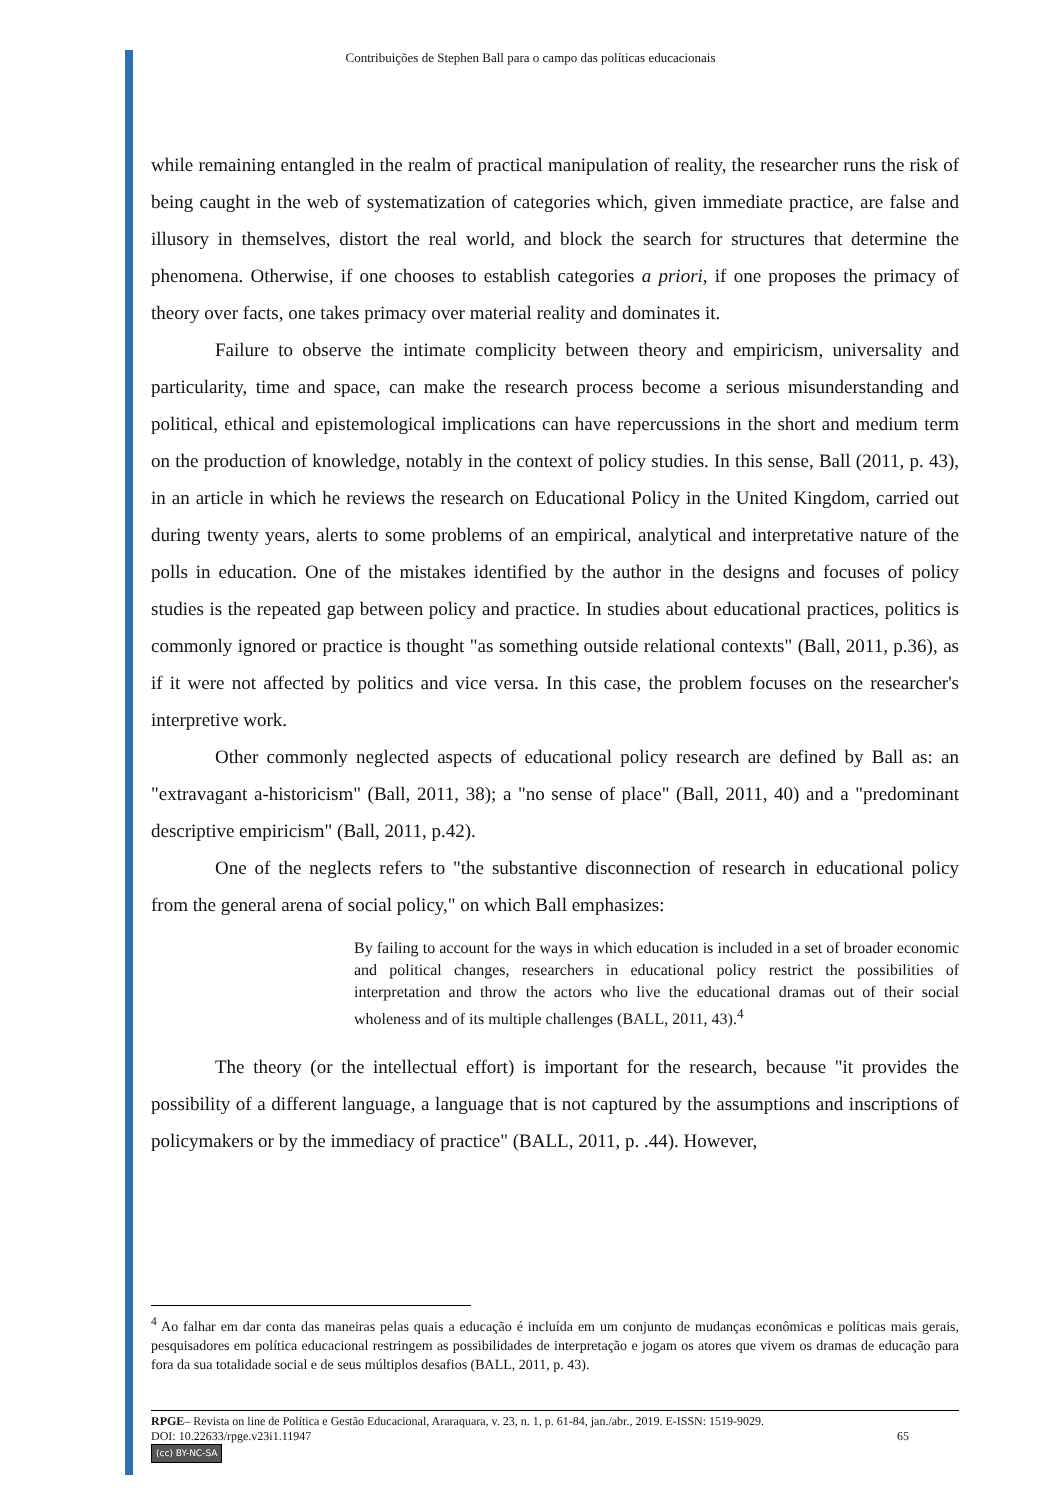Contribuições de Stephen Ball para o campo das políticas educacionais
while remaining entangled in the realm of practical manipulation of reality, the researcher runs the risk of being caught in the web of systematization of categories which, given immediate practice, are false and illusory in themselves, distort the real world, and block the search for structures that determine the phenomena. Otherwise, if one chooses to establish categories a priori, if one proposes the primacy of theory over facts, one takes primacy over material reality and dominates it.
Failure to observe the intimate complicity between theory and empiricism, universality and particularity, time and space, can make the research process become a serious misunderstanding and political, ethical and epistemological implications can have repercussions in the short and medium term on the production of knowledge, notably in the context of policy studies. In this sense, Ball (2011, p. 43), in an article in which he reviews the research on Educational Policy in the United Kingdom, carried out during twenty years, alerts to some problems of an empirical, analytical and interpretative nature of the polls in education. One of the mistakes identified by the author in the designs and focuses of policy studies is the repeated gap between policy and practice. In studies about educational practices, politics is commonly ignored or practice is thought "as something outside relational contexts" (Ball, 2011, p.36), as if it were not affected by politics and vice versa. In this case, the problem focuses on the researcher's interpretive work.
Other commonly neglected aspects of educational policy research are defined by Ball as: an "extravagant a-historicism" (Ball, 2011, 38); a "no sense of place" (Ball, 2011, 40) and a "predominant descriptive empiricism" (Ball, 2011, p.42).
One of the neglects refers to "the substantive disconnection of research in educational policy from the general arena of social policy," on which Ball emphasizes:
By failing to account for the ways in which education is included in a set of broader economic and political changes, researchers in educational policy restrict the possibilities of interpretation and throw the actors who live the educational dramas out of their social wholeness and of its multiple challenges (BALL, 2011, 43).<sup>4</sup>
The theory (or the intellectual effort) is important for the research, because "it provides the possibility of a different language, a language that is not captured by the assumptions and inscriptions of policymakers or by the immediacy of practice" (BALL, 2011, p. .44). However,
<sup>4</sup> Ao falhar em dar conta das maneiras pelas quais a educação é incluída em um conjunto de mudanças econômicas e políticas mais gerais, pesquisadores em política educacional restringem as possibilidades de interpretação e jogam os atores que vivem os dramas de educação para fora da sua totalidade social e de seus múltiplos desafios (BALL, 2011, p. 43).
RPGE– Revista on line de Política e Gestão Educacional, Araraquara, v. 23, n. 1, p. 61-84, jan./abr., 2019. E-ISSN: 1519-9029.
DOI: 10.22633/rpge.v23i1.11947 65
(cc) BY-NC-SA